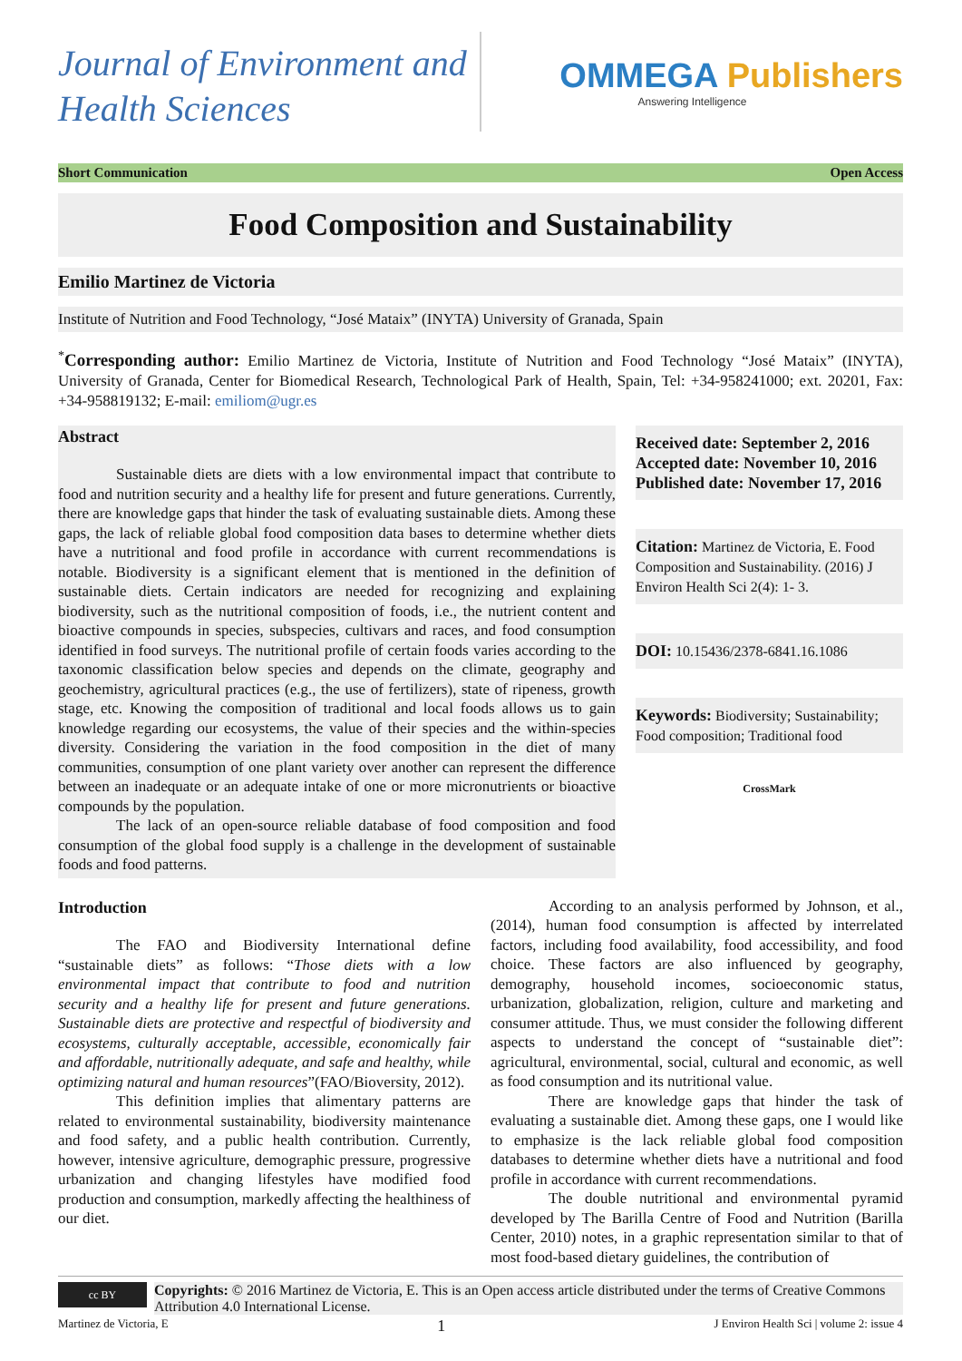Journal of Environment and Health Sciences
OMMEGA Publishers
Answering Intelligence
Short Communication Open Access
Food Composition and Sustainability
Emilio Martinez de Victoria
Institute of Nutrition and Food Technology, “José Mataix” (INYTA) University of Granada, Spain
<sup>*</sup> Corresponding author: Emilio Martinez de Victoria, Institute of Nutrition and Food Technology “José Mataix” (INYTA), University of Granada, Center for Biomedical Research, Technological Park of Health, Spain, Tel: +34-958241000; ext. 20201, Fax: +34-958819132; E-mail: emiliom@ugr.es
Abstract
Sustainable diets are diets with a low environmental impact that contribute to food and nutrition security and a healthy life for present and future generations. Currently, there are knowledge gaps that hinder the task of evaluating sustainable diets. Among these gaps, the lack of reliable global food composition data bases to determine whether diets have a nutritional and food profile in accordance with current recommendations is notable. Biodiversity is a significant element that is mentioned in the definition of sustainable diets. Certain indicators are needed for recognizing and explaining biodiversity, such as the nutritional composition of foods, i.e., the nutrient content and bioactive compounds in species, subspecies, cultivars and races, and food consumption identified in food surveys. The nutritional profile of certain foods varies according to the taxonomic classification below species and depends on the climate, geography and geochemistry, agricultural practices (e.g., the use of fertilizers), state of ripeness, growth stage, etc. Knowing the composition of traditional and local foods allows us to gain knowledge regarding our ecosystems, the value of their species and the within-species diversity. Considering the variation in the food composition in the diet of many communities, consumption of one plant variety over another can represent the difference between an inadequate or an adequate intake of one or more micronutrients or bioactive compounds by the population.
The lack of an open-source reliable database of food composition and food consumption of the global food supply is a challenge in the development of sustainable foods and food patterns.
Received date: September 2, 2016
Accepted date: November 10, 2016
Published date: November 17, 2016
Citation: Martinez de Victoria, E. Food Composition and Sustainability. (2016) J Environ Health Sci 2(4): 1- 3.
DOI: 10.15436/2378-6841.16.1086
Keywords: Biodiversity; Sustainability; Food composition; Traditional food
CrossMark
Introduction
The FAO and Biodiversity International define “sustainable diets” as follows: “Those diets with a low environmental impact that contribute to food and nutrition security and a healthy life for present and future generations. Sustainable diets are protective and respectful of biodiversity and ecosystems, culturally acceptable, accessible, economically fair and affordable, nutritionally adequate, and safe and healthy, while optimizing natural and human resources”(FAO/Bioversity, 2012).
This definition implies that alimentary patterns are related to environmental sustainability, biodiversity maintenance and food safety, and a public health contribution. Currently, however, intensive agriculture, demographic pressure, progressive urbanization and changing lifestyles have modified food production and consumption, markedly affecting the healthiness of our diet.
According to an analysis performed by Johnson, et al., (2014), human food consumption is affected by interrelated factors, including food availability, food accessibility, and food choice. These factors are also influenced by geography, demography, household incomes, socioeconomic status, urbanization, globalization, religion, culture and marketing and consumer attitude. Thus, we must consider the following different aspects to understand the concept of “sustainable diet”: agricultural, environmental, social, cultural and economic, as well as food consumption and its nutritional value.
There are knowledge gaps that hinder the task of evaluating a sustainable diet. Among these gaps, one I would like to emphasize is the lack reliable global food composition databases to determine whether diets have a nutritional and food profile in accordance with current recommendations.
The double nutritional and environmental pyramid developed by The Barilla Centre of Food and Nutrition (Barilla Center, 2010) notes, in a graphic representation similar to that of most food-based dietary guidelines, the contribution of
cc BY
Copyrights: © 2016 Martinez de Victoria, E. This is an Open access article distributed under the terms of Creative Commons Attribution 4.0 International License.
Martinez de Victoria, E 1 J Environ Health Sci | volume 2: issue 4